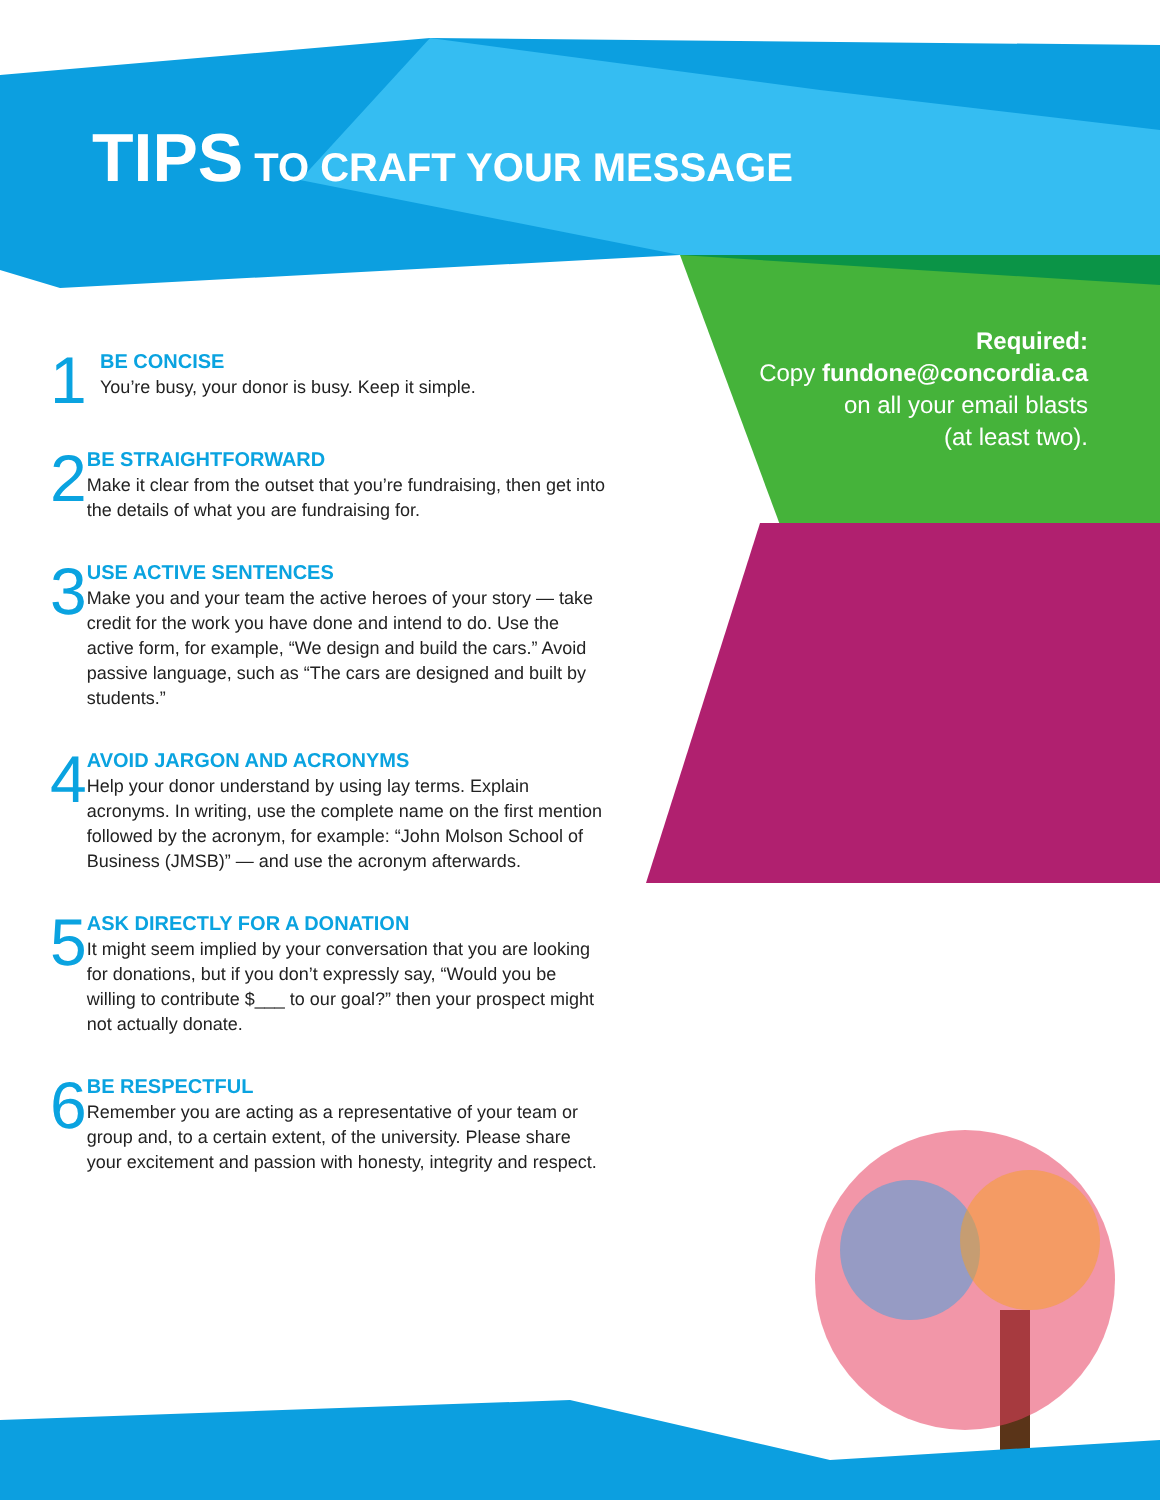TIPS TO CRAFT YOUR MESSAGE
Required:
Copy fundone@concordia.ca
on all your email blasts
(at least two).
1
BE CONCISE
You’re busy, your donor is busy. Keep it simple.
2
BE STRAIGHTFORWARD
Make it clear from the outset that you’re fundraising, then get into the details of what you are fundraising for.
3
USE ACTIVE SENTENCES
Make you and your team the active heroes of your story — take credit for the work you have done and intend to do. Use the active form, for example, “We design and build the cars.” Avoid passive language, such as “The cars are designed and built by students.”
4
AVOID JARGON AND ACRONYMS
Help your donor understand by using lay terms. Explain acronyms. In writing, use the complete name on the first mention followed by the acronym, for example: “John Molson School of Business (JMSB)” — and use the acronym afterwards.
5
ASK DIRECTLY FOR A DONATION
It might seem implied by your conversation that you are looking for donations, but if you don’t expressly say, “Would you be willing to contribute $___ to our goal?” then your prospect might not actually donate.
6
BE RESPECTFUL
Remember you are acting as a representative of your team or group and, to a certain extent, of the university. Please share your excitement and passion with honesty, integrity and respect.